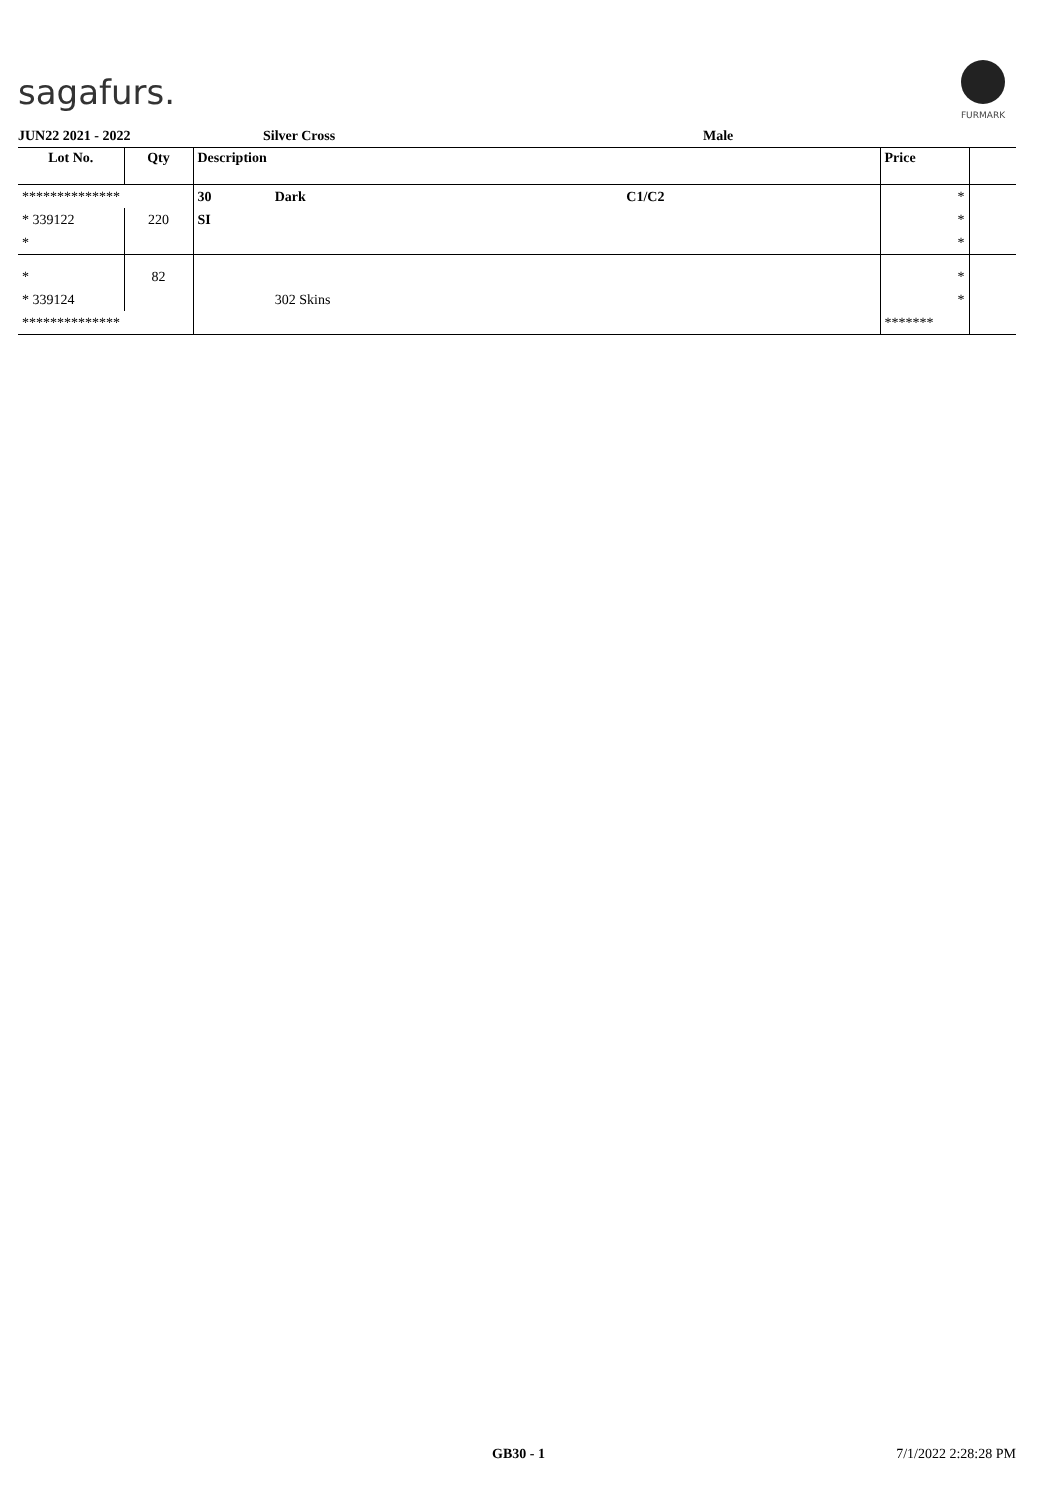sagafurs.
FURMARK
JUN22 2021 - 2022 Silver Cross Male
| Lot No. | Qty | Description | | | Price | |
| --- | --- | --- | --- | --- | --- | --- |
| ************** | | 30 | Dark | C1/C2 | * | |
| * 339122 | 220 | SI | | | * | |
| * | | | | | * | |
| * | 82 | | | | * | |
| * 339124 | | | 302 Skins | | * | |
| ************** | | | | | ******* | |
GB30 - 1 7/1/2022 2:28:28 PM